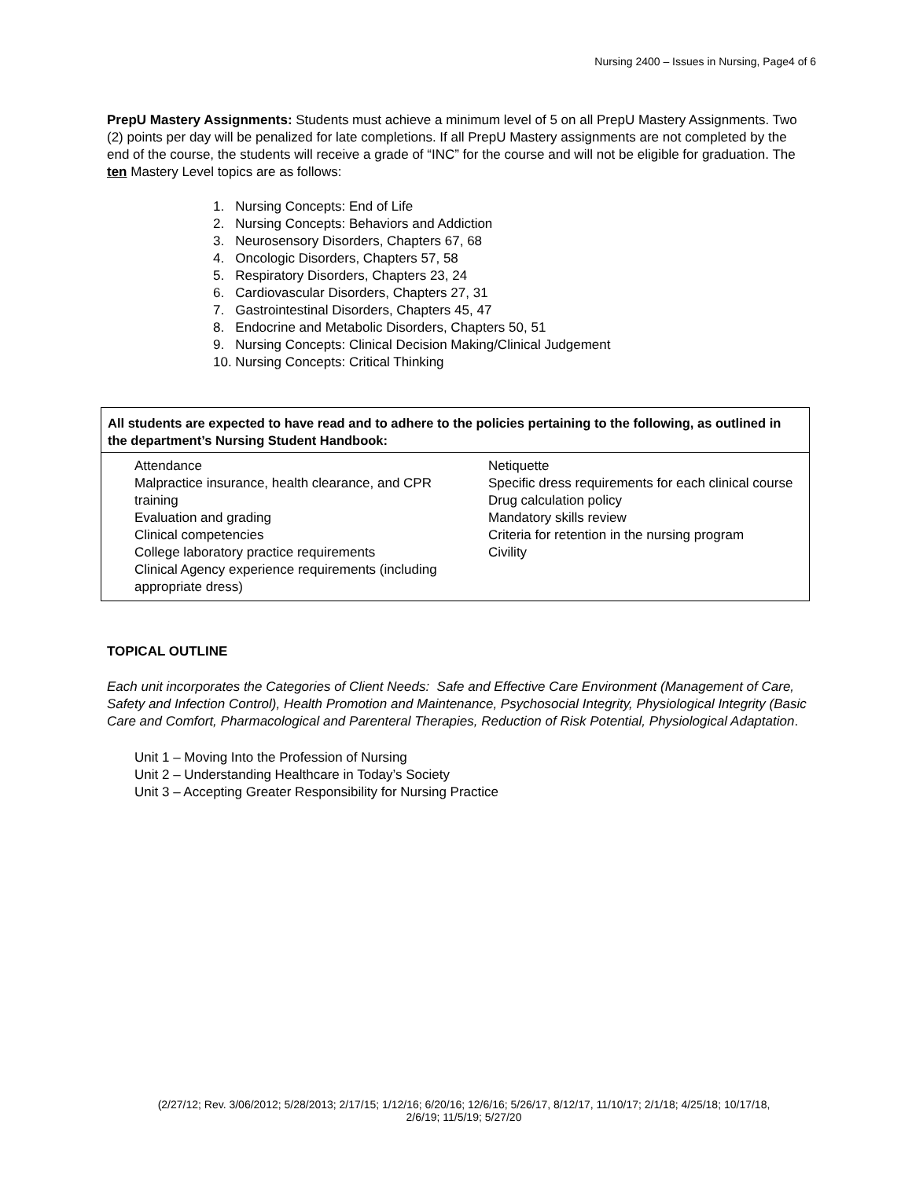Nursing 2400 – Issues in Nursing, Page4 of 6
PrepU Mastery Assignments: Students must achieve a minimum level of 5 on all PrepU Mastery Assignments. Two (2) points per day will be penalized for late completions. If all PrepU Mastery assignments are not completed by the end of the course, the students will receive a grade of “INC” for the course and will not be eligible for graduation. The ten Mastery Level topics are as follows:
1. Nursing Concepts: End of Life
2. Nursing Concepts: Behaviors and Addiction
3. Neurosensory Disorders, Chapters 67, 68
4. Oncologic Disorders, Chapters 57, 58
5. Respiratory Disorders, Chapters 23, 24
6. Cardiovascular Disorders, Chapters 27, 31
7. Gastrointestinal Disorders, Chapters 45, 47
8. Endocrine and Metabolic Disorders, Chapters 50, 51
9. Nursing Concepts: Clinical Decision Making/Clinical Judgement
10. Nursing Concepts: Critical Thinking
| All students are expected to have read and to adhere to the policies pertaining to the following, as outlined in the department’s Nursing Student Handbook: | |
| Attendance Malpractice insurance, health clearance, and CPR training Evaluation and grading Clinical competencies College laboratory practice requirements Clinical Agency experience requirements (including appropriate dress) | Netiquette Specific dress requirements for each clinical course Drug calculation policy Mandatory skills review Criteria for retention in the nursing program Civility |
TOPICAL OUTLINE
Each unit incorporates the Categories of Client Needs: Safe and Effective Care Environment (Management of Care, Safety and Infection Control), Health Promotion and Maintenance, Psychosocial Integrity, Physiological Integrity (Basic Care and Comfort, Pharmacological and Parenteral Therapies, Reduction of Risk Potential, Physiological Adaptation.
Unit 1 – Moving Into the Profession of Nursing
Unit 2 – Understanding Healthcare in Today’s Society
Unit 3 – Accepting Greater Responsibility for Nursing Practice
(2/27/12; Rev. 3/06/2012; 5/28/2013; 2/17/15; 1/12/16; 6/20/16; 12/6/16; 5/26/17, 8/12/17, 11/10/17; 2/1/18; 4/25/18; 10/17/18,
2/6/19; 11/5/19; 5/27/20